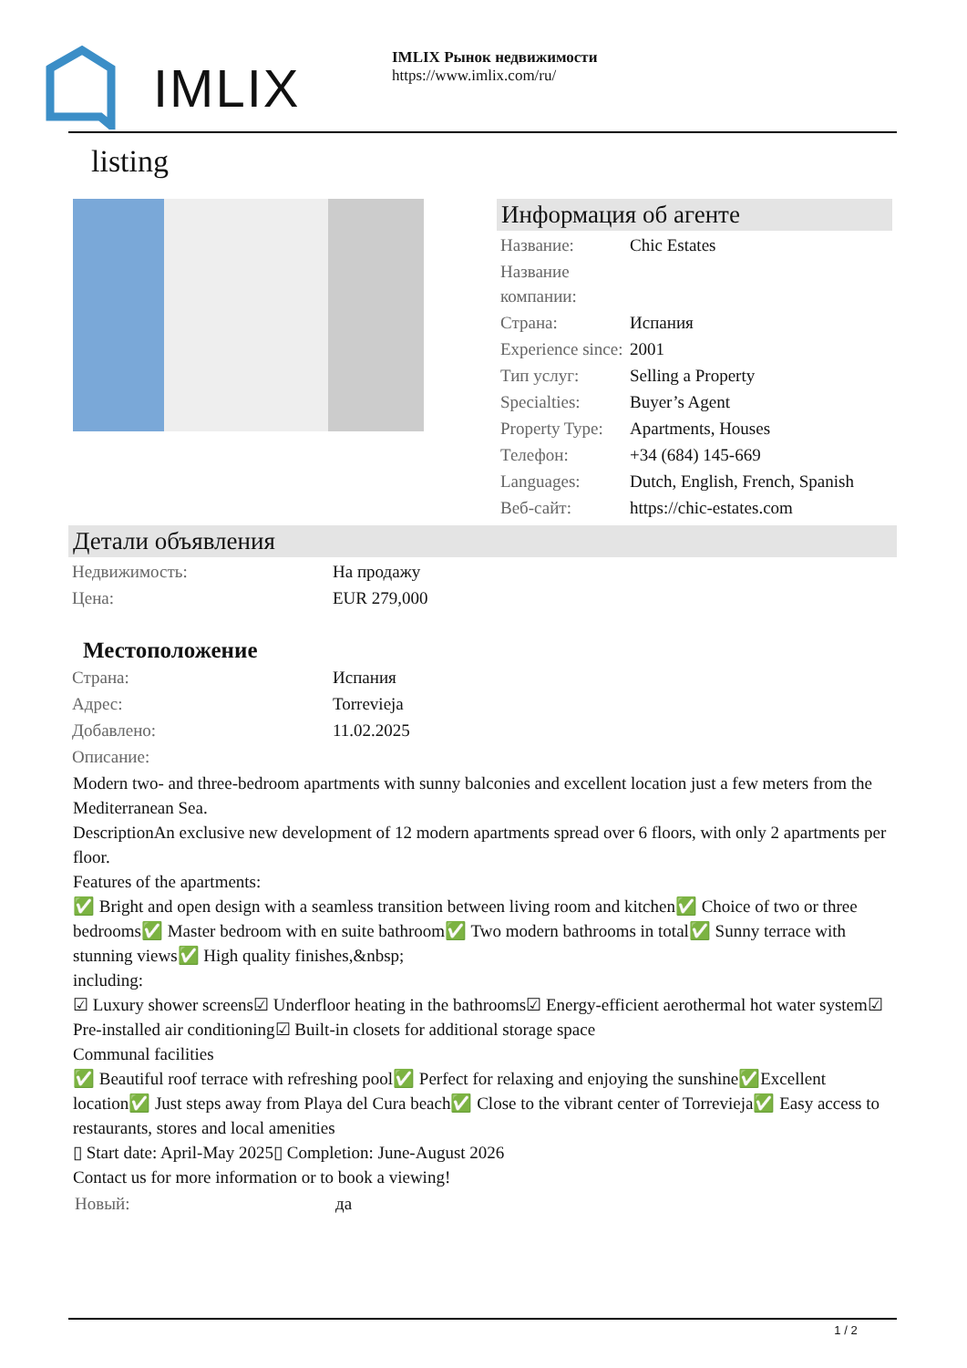IMLIX
IMLIX Рынок недвижимости
https://www.imlix.com/ru/
listing
Информация об агенте
| Название: | Chic Estates |
| Название компании: | |
| Страна: | Испания |
| Experience since: | 2001 |
| Тип услуг: | Selling a Property |
| Specialties: | Buyer’s Agent |
| Property Type: | Apartments, Houses |
| Телефон: | +34 (684) 145-669 |
| Languages: | Dutch, English, French, Spanish |
| Веб-сайт: | https://chic-estates.com |
Детали объявления
| Недвижимость: | На продажу |
| Цена: | EUR 279,000 |
Местоположение
| Страна: | Испания |
| Адрес: | Torrevieja |
| Добавлено: | 11.02.2025 |
| Описание: | |
Modern two- and three-bedroom apartments with sunny balconies and excellent location just a few meters from the Mediterranean Sea.
DescriptionAn exclusive new development of 12 modern apartments spread over 6 floors, with only 2 apartments per floor.
Features of the apartments:
✅ Bright and open design with a seamless transition between living room and kitchen✅ Choice of two or three bedrooms✅ Master bedroom with en suite bathroom✅ Two modern bathrooms in total✅ Sunny terrace with stunning views✅ High quality finishes,&nbsp;
including:
☑ Luxury shower screens☑ Underfloor heating in the bathrooms☑ Energy-efficient aerothermal hot water system☑ Pre-installed air conditioning☑ Built-in closets for additional storage space
Communal facilities
✅ Beautiful roof terrace with refreshing pool✅ Perfect for relaxing and enjoying the sunshine✅Excellent location✅ Just steps away from Playa del Cura beach✅ Close to the vibrant center of Torrevieja✅ Easy access to restaurants, stores and local amenities
▯ Start date: April-May 2025▯ Completion: June-August 2026
Contact us for more information or to book a viewing!
| Новый: | да |
1 / 2